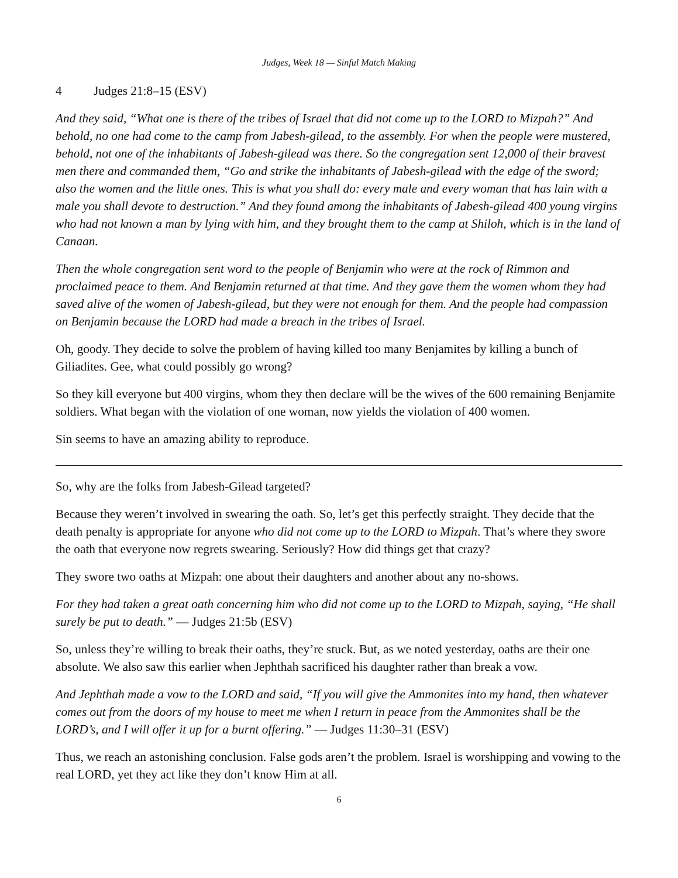Judges, Week 18 — Sinful Match Making
4 Judges 21:8–15 (ESV)
And they said, “What one is there of the tribes of Israel that did not come up to the LORD to Mizpah?” And behold, no one had come to the camp from Jabesh-gilead, to the assembly. For when the people were mustered, behold, not one of the inhabitants of Jabesh-gilead was there. So the congregation sent 12,000 of their bravest men there and commanded them, “Go and strike the inhabitants of Jabesh-gilead with the edge of the sword; also the women and the little ones. This is what you shall do: every male and every woman that has lain with a male you shall devote to destruction.” And they found among the inhabitants of Jabesh-gilead 400 young virgins who had not known a man by lying with him, and they brought them to the camp at Shiloh, which is in the land of Canaan.
Then the whole congregation sent word to the people of Benjamin who were at the rock of Rimmon and proclaimed peace to them. And Benjamin returned at that time. And they gave them the women whom they had saved alive of the women of Jabesh-gilead, but they were not enough for them. And the people had compassion on Benjamin because the LORD had made a breach in the tribes of Israel.
Oh, goody. They decide to solve the problem of having killed too many Benjamites by killing a bunch of Giliadites. Gee, what could possibly go wrong?
So they kill everyone but 400 virgins, whom they then declare will be the wives of the 600 remaining Benjamite soldiers. What began with the violation of one woman, now yields the violation of 400 women.
Sin seems to have an amazing ability to reproduce.
So, why are the folks from Jabesh-Gilead targeted?
Because they weren’t involved in swearing the oath. So, let’s get this perfectly straight. They decide that the death penalty is appropriate for anyone who did not come up to the LORD to Mizpah. That’s where they swore the oath that everyone now regrets swearing. Seriously? How did things get that crazy?
They swore two oaths at Mizpah: one about their daughters and another about any no-shows.
For they had taken a great oath concerning him who did not come up to the LORD to Mizpah, saying, “He shall surely be put to death.” — Judges 21:5b (ESV)
So, unless they’re willing to break their oaths, they’re stuck. But, as we noted yesterday, oaths are their one absolute. We also saw this earlier when Jephthah sacrificed his daughter rather than break a vow.
And Jephthah made a vow to the LORD and said, “If you will give the Ammonites into my hand, then whatever comes out from the doors of my house to meet me when I return in peace from the Ammonites shall be the LORD’s, and I will offer it up for a burnt offering.” — Judges 11:30–31 (ESV)
Thus, we reach an astonishing conclusion. False gods aren’t the problem. Israel is worshipping and vowing to the real LORD, yet they act like they don’t know Him at all.
6